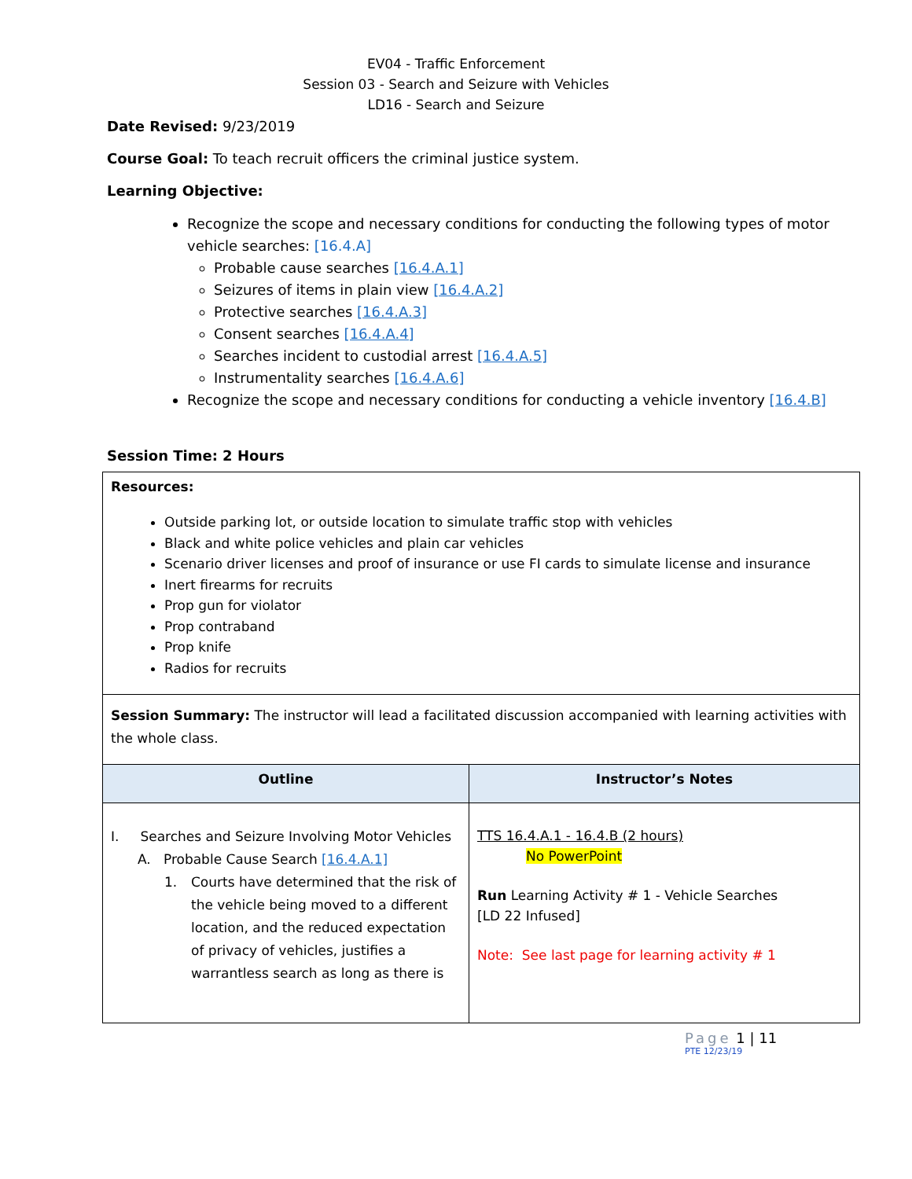EV04 - Traffic Enforcement
Session 03 - Search and Seizure with Vehicles
LD16 - Search and Seizure
Date Revised: 9/23/2019
Course Goal: To teach recruit officers the criminal justice system.
Learning Objective:
Recognize the scope and necessary conditions for conducting the following types of motor vehicle searches: [16.4.A]
Probable cause searches [16.4.A.1]
Seizures of items in plain view [16.4.A.2]
Protective searches [16.4.A.3]
Consent searches [16.4.A.4]
Searches incident to custodial arrest [16.4.A.5]
Instrumentality searches [16.4.A.6]
Recognize the scope and necessary conditions for conducting a vehicle inventory [16.4.B]
Session Time: 2 Hours
| Resources: Outside parking lot, or outside location to simulate traffic stop with vehicles Black and white police vehicles and plain car vehicles Scenario driver licenses and proof of insurance or use FI cards to simulate license and insurance Inert firearms for recruits Prop gun for violator Prop contraband Prop knife Radios for recruits | |
| Session Summary: The instructor will lead a facilitated discussion accompanied with learning activities with the whole class. | |
| Outline | Instructor’s Notes |
| I. Searches and Seizure Involving Motor Vehicles A. Probable Cause Search [16.4.A.1] 1. Courts have determined that the risk of the vehicle being moved to a different location, and the reduced expectation of privacy of vehicles, justifies a warrantless search as long as there is | TTS 16.4.A.1 - 16.4.B (2 hours) No PowerPoint Run Learning Activity # 1 - Vehicle Searches [LD 22 Infused] Note: See last page for learning activity # 1 |
Page 1 | 11
PTE 12/23/19